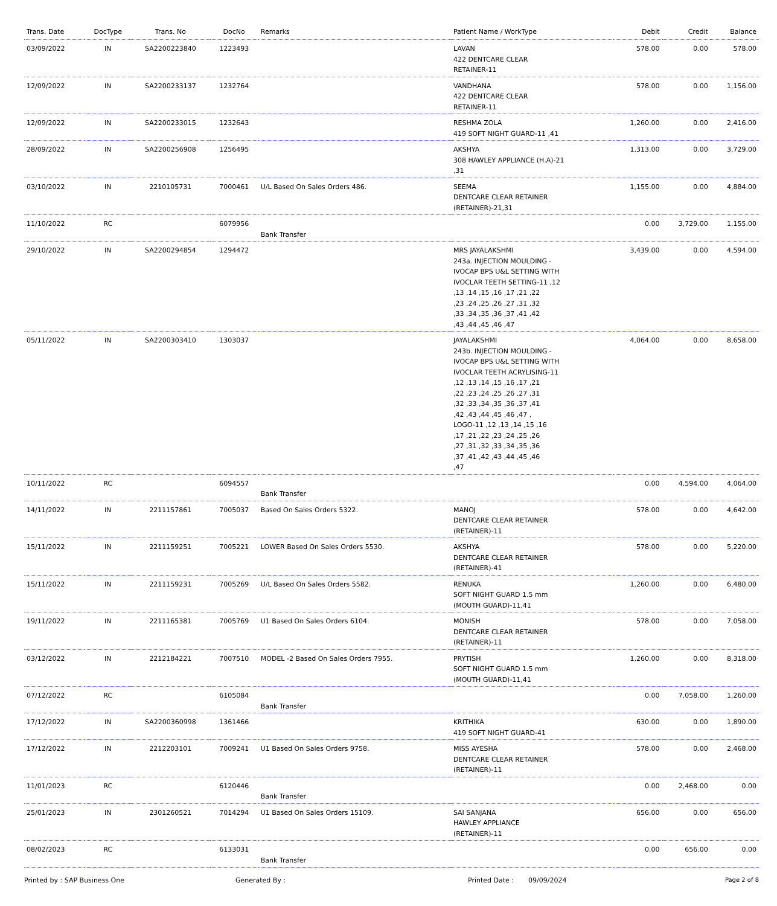| Trans. Date | DocType | Trans. No | DocNo | Remarks | Patient Name / WorkType | Debit | Credit | Balance |
| --- | --- | --- | --- | --- | --- | --- | --- | --- |
| 03/09/2022 | IN | SA2200223840 | 1223493 | | LAVAN 422 DENTCARE CLEAR RETAINER-11 | 578.00 | 0.00 | 578.00 |
| 12/09/2022 | IN | SA2200233137 | 1232764 | | VANDHANA 422 DENTCARE CLEAR RETAINER-11 | 578.00 | 0.00 | 1,156.00 |
| 12/09/2022 | IN | SA2200233015 | 1232643 | | RESHMA ZOLA 419 SOFT NIGHT GUARD-11 ,41 | 1,260.00 | 0.00 | 2,416.00 |
| 28/09/2022 | IN | SA2200256908 | 1256495 | | AKSHYA 308 HAWLEY APPLIANCE (H.A)-21 ,31 | 1,313.00 | 0.00 | 3,729.00 |
| 03/10/2022 | IN | 2210105731 | 7000461 | U/L Based On Sales Orders 486. | SEEMA DENTCARE CLEAR RETAINER (RETAINER)-21,31 | 1,155.00 | 0.00 | 4,884.00 |
| 11/10/2022 | RC | | 6079956 | Bank Transfer | | 0.00 | 3,729.00 | 1,155.00 |
| 29/10/2022 | IN | SA2200294854 | 1294472 | | MRS JAYALAKSHMI 243a. INJECTION MOULDING - IVOCAP BPS U&L SETTING WITH IVOCLAR TEETH SETTING-11 ,12 ,13 ,14 ,15 ,16 ,17 ,21 ,22 ,23 ,24 ,25 ,26 ,27 ,31 ,32 ,33 ,34 ,35 ,36 ,37 ,41 ,42 ,43 ,44 ,45 ,46 ,47 | 3,439.00 | 0.00 | 4,594.00 |
| 05/11/2022 | IN | SA2200303410 | 1303037 | | JAYALAKSHMI 243b. INJECTION MOULDING - IVOCAP BPS U&L SETTING WITH IVOCLAR TEETH ACRYLISING-11 ,12 ,13 ,14 ,15 ,16 ,17 ,21 ,22 ,23 ,24 ,25 ,26 ,27 ,31 ,32 ,33 ,34 ,35 ,36 ,37 ,41 ,42 ,43 ,44 ,45 ,46 ,47 , LOGO-11 ,12 ,13 ,14 ,15 ,16 ,17 ,21 ,22 ,23 ,24 ,25 ,26 ,27 ,31 ,32 ,33 ,34 ,35 ,36 ,37 ,41 ,42 ,43 ,44 ,45 ,46 ,47 | 4,064.00 | 0.00 | 8,658.00 |
| 10/11/2022 | RC | | 6094557 | Bank Transfer | | 0.00 | 4,594.00 | 4,064.00 |
| 14/11/2022 | IN | 2211157861 | 7005037 | Based On Sales Orders 5322. | MANOJ DENTCARE CLEAR RETAINER (RETAINER)-11 | 578.00 | 0.00 | 4,642.00 |
| 15/11/2022 | IN | 2211159251 | 7005221 | LOWER Based On Sales Orders 5530. | AKSHYA DENTCARE CLEAR RETAINER (RETAINER)-41 | 578.00 | 0.00 | 5,220.00 |
| 15/11/2022 | IN | 2211159231 | 7005269 | U/L Based On Sales Orders 5582. | RENUKA SOFT NIGHT GUARD 1.5 mm (MOUTH GUARD)-11,41 | 1,260.00 | 0.00 | 6,480.00 |
| 19/11/2022 | IN | 2211165381 | 7005769 | U1 Based On Sales Orders 6104. | MONISH DENTCARE CLEAR RETAINER (RETAINER)-11 | 578.00 | 0.00 | 7,058.00 |
| 03/12/2022 | IN | 2212184221 | 7007510 | MODEL -2 Based On Sales Orders 7955. | PRYTISH SOFT NIGHT GUARD 1.5 mm (MOUTH GUARD)-11,41 | 1,260.00 | 0.00 | 8,318.00 |
| 07/12/2022 | RC | | 6105084 | Bank Transfer | | 0.00 | 7,058.00 | 1,260.00 |
| 17/12/2022 | IN | SA2200360998 | 1361466 | | KRITHIKA 419 SOFT NIGHT GUARD-41 | 630.00 | 0.00 | 1,890.00 |
| 17/12/2022 | IN | 2212203101 | 7009241 | U1 Based On Sales Orders 9758. | MISS AYESHA DENTCARE CLEAR RETAINER (RETAINER)-11 | 578.00 | 0.00 | 2,468.00 |
| 11/01/2023 | RC | | 6120446 | Bank Transfer | | 0.00 | 2,468.00 | 0.00 |
| 25/01/2023 | IN | 2301260521 | 7014294 | U1 Based On Sales Orders 15109. | SAI SANJANA HAWLEY APPLIANCE (RETAINER)-11 | 656.00 | 0.00 | 656.00 |
| 08/02/2023 | RC | | 6133031 | Bank Transfer | | 0.00 | 656.00 | 0.00 |
Printed by : SAP Business One Generated By : Printed Date : 09/09/2024 Page 2 of 8